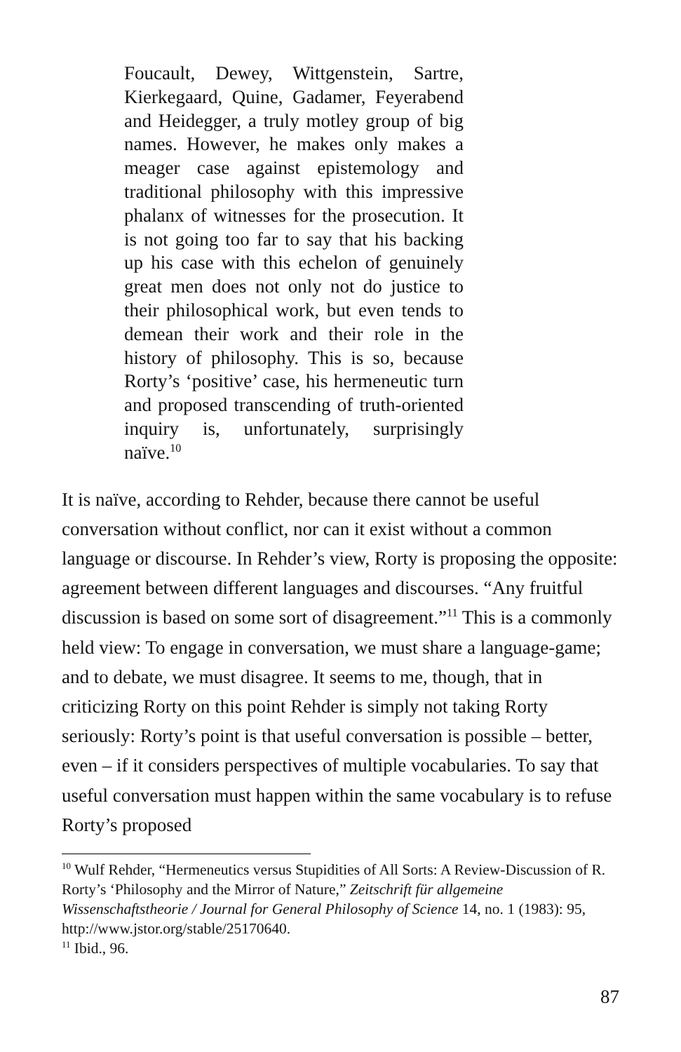Foucault, Dewey, Wittgenstein, Sartre, Kierkegaard, Quine, Gadamer, Feyerabend and Heidegger, a truly motley group of big names. However, he makes only makes a meager case against epistemology and traditional philosophy with this impressive phalanx of witnesses for the prosecution. It is not going too far to say that his backing up his case with this echelon of genuinely great men does not only not do justice to their philosophical work, but even tends to demean their work and their role in the history of philosophy. This is so, because Rorty’s ‘positive’ case, his hermeneutic turn and proposed transcending of truth-oriented inquiry is, unfortunately, surprisingly naïve.<sup>10</sup>
It is naïve, according to Rehder, because there cannot be useful conversation without conflict, nor can it exist without a common language or discourse. In Rehder’s view, Rorty is proposing the opposite: agreement between different languages and discourses. “Any fruitful discussion is based on some sort of disagreement.”<sup>11</sup> This is a commonly held view: To engage in conversation, we must share a language-game; and to debate, we must disagree. It seems to me, though, that in criticizing Rorty on this point Rehder is simply not taking Rorty seriously: Rorty’s point is that useful conversation is possible – better, even – if it considers perspectives of multiple vocabularies. To say that useful conversation must happen within the same vocabulary is to refuse Rorty’s proposed
<sup>10</sup> Wulf Rehder, “Hermeneutics versus Stupidities of All Sorts: A Review-Discussion of R. Rorty’s ‘Philosophy and the Mirror of Nature,” Zeitschrift für allgemeine Wissenschaftstheorie / Journal for General Philosophy of Science 14, no. 1 (1983): 95, http://www.jstor.org/stable/25170640.
<sup>11</sup> Ibid., 96.
87